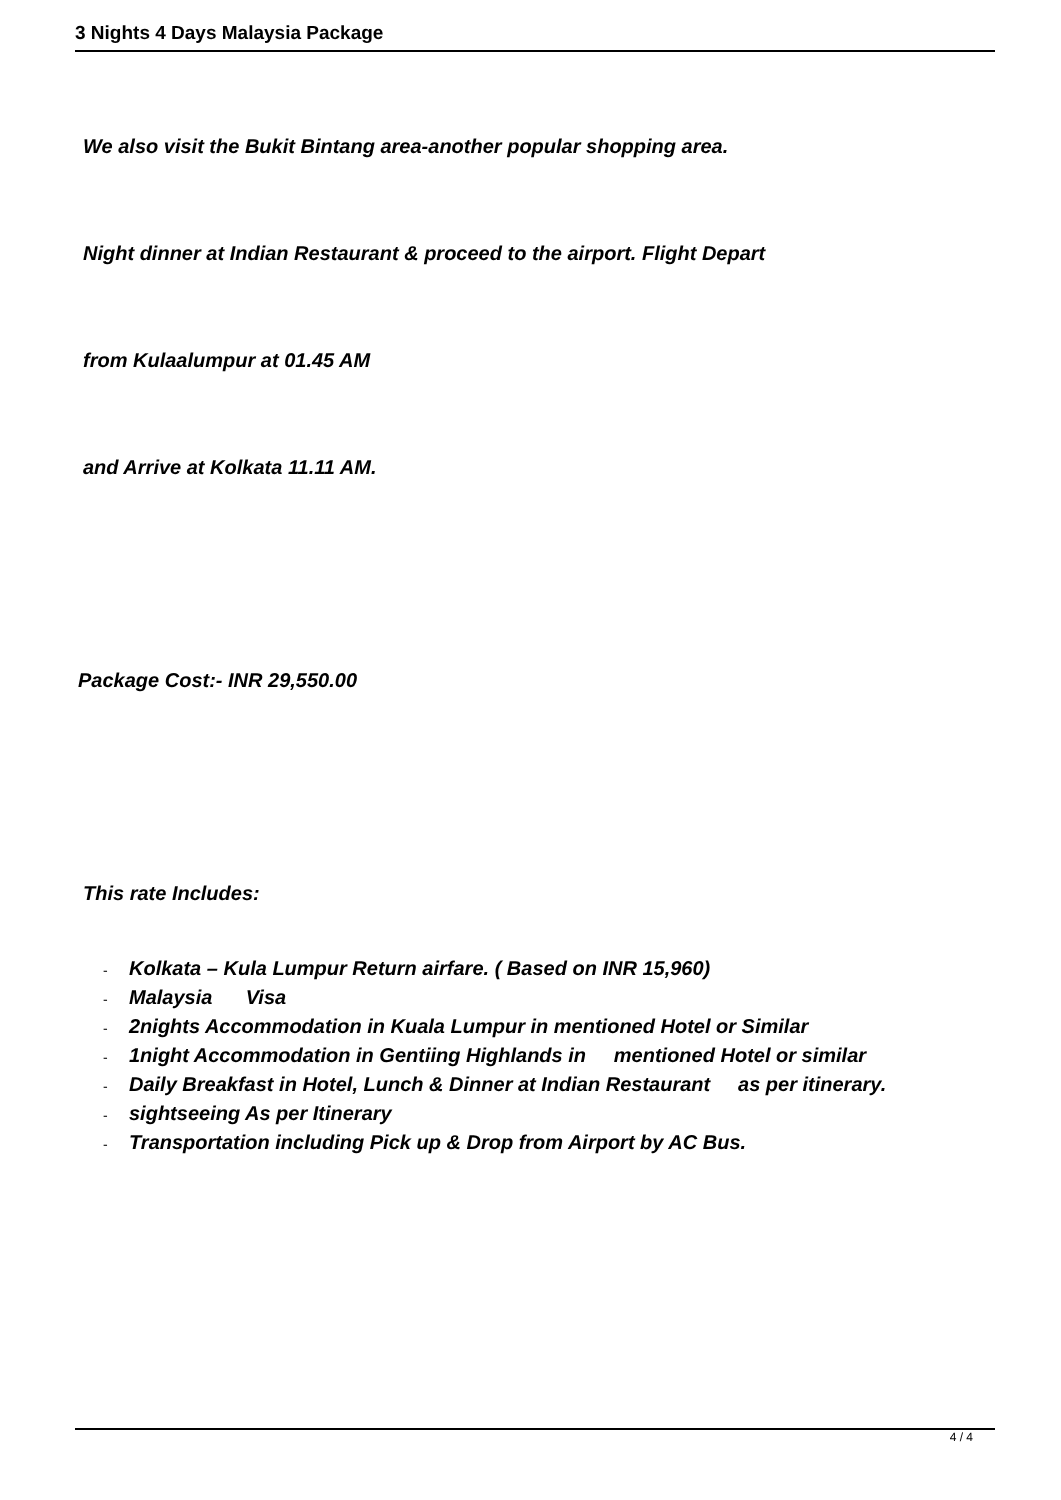3 Nights 4 Days Malaysia Package
We also visit the Bukit Bintang area-another popular shopping area.
Night dinner at Indian Restaurant & proceed to the airport. Flight Depart
from Kulaalumpur at 01.45 AM
and Arrive at Kolkata 11.11 AM.
Package Cost:- INR 29,550.00
This rate Includes:
- Kolkata – Kula Lumpur Return airfare. ( Based on INR 15,960)
- Malaysia Visa
- 2nights Accommodation in Kuala Lumpur in mentioned Hotel or Similar
- 1night Accommodation in Gentiing Highlands in mentioned Hotel or similar
- Daily Breakfast in Hotel, Lunch & Dinner at Indian Restaurant as per itinerary.
- sightseeing As per Itinerary
- Transportation including Pick up & Drop from Airport by AC Bus.
4 / 4